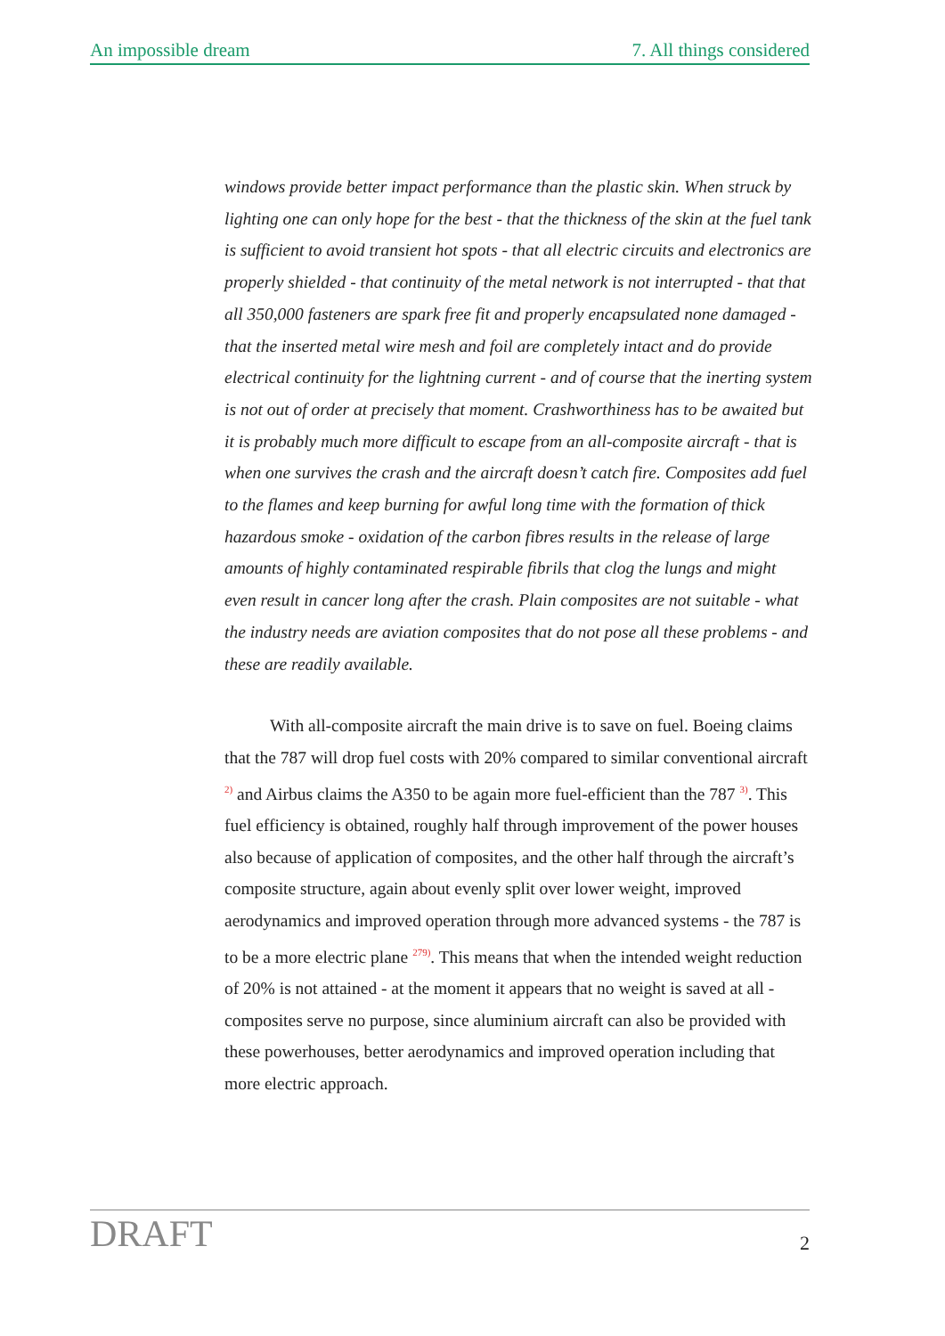An impossible dream 7. All things considered
windows provide better impact performance than the plastic skin. When struck by lighting one can only hope for the best - that the thickness of the skin at the fuel tank is sufficient to avoid transient hot spots - that all electric circuits and electronics are properly shielded - that continuity of the metal network is not interrupted - that that all 350,000 fasteners are spark free fit and properly encapsulated none damaged - that the inserted metal wire mesh and foil are completely intact and do provide electrical continuity for the lightning current - and of course that the inerting system is not out of order at precisely that moment. Crashworthiness has to be awaited but it is probably much more difficult to escape from an all-composite aircraft - that is when one survives the crash and the aircraft doesn’t catch fire. Composites add fuel to the flames and keep burning for awful long time with the formation of thick hazardous smoke - oxidation of the carbon fibres results in the release of large amounts of highly contaminated respirable fibrils that clog the lungs and might even result in cancer long after the crash. Plain composites are not suitable - what the industry needs are aviation composites that do not pose all these problems - and these are readily available.
With all-composite aircraft the main drive is to save on fuel. Boeing claims that the 787 will drop fuel costs with 20% compared to similar conventional aircraft <sup>2)</sup> and Airbus claims the A350 to be again more fuel-efficient than the 787 <sup>3)</sup>. This fuel efficiency is obtained, roughly half through improvement of the power houses also because of application of composites, and the other half through the aircraft’s composite structure, again about evenly split over lower weight, improved aerodynamics and improved operation through more advanced systems - the 787 is to be a more electric plane <sup>279)</sup>. This means that when the intended weight reduction of 20% is not attained - at the moment it appears that no weight is saved at all - composites serve no purpose, since aluminium aircraft can also be provided with these powerhouses, better aerodynamics and improved operation including that more electric approach.
DRAFT 2